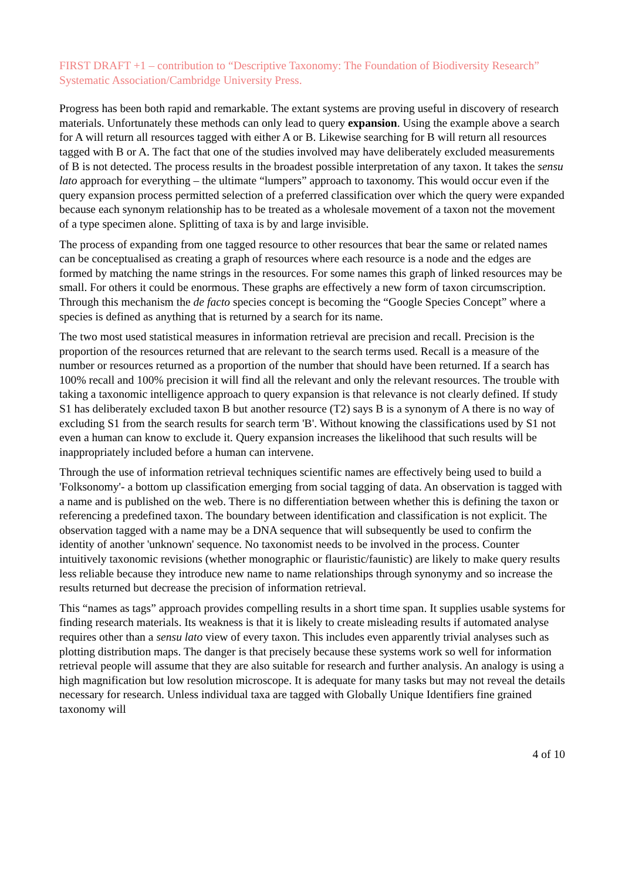FIRST DRAFT +1 – contribution to “Descriptive Taxonomy: The Foundation of Biodiversity Research” Systematic Association/Cambridge University Press.
Progress has been both rapid and remarkable. The extant systems are proving useful in discovery of research materials. Unfortunately these methods can only lead to query expansion. Using the example above a search for A will return all resources tagged with either A or B. Likewise searching for B will return all resources tagged with B or A. The fact that one of the studies involved may have deliberately excluded measurements of B is not detected. The process results in the broadest possible interpretation of any taxon. It takes the sensu lato approach for everything – the ultimate “lumpers” approach to taxonomy. This would occur even if the query expansion process permitted selection of a preferred classification over which the query were expanded because each synonym relationship has to be treated as a wholesale movement of a taxon not the movement of a type specimen alone. Splitting of taxa is by and large invisible.
The process of expanding from one tagged resource to other resources that bear the same or related names can be conceptualised as creating a graph of resources where each resource is a node and the edges are formed by matching the name strings in the resources. For some names this graph of linked resources may be small. For others it could be enormous. These graphs are effectively a new form of taxon circumscription. Through this mechanism the de facto species concept is becoming the “Google Species Concept” where a species is defined as anything that is returned by a search for its name.
The two most used statistical measures in information retrieval are precision and recall. Precision is the proportion of the resources returned that are relevant to the search terms used. Recall is a measure of the number or resources returned as a proportion of the number that should have been returned. If a search has 100% recall and 100% precision it will find all the relevant and only the relevant resources. The trouble with taking a taxonomic intelligence approach to query expansion is that relevance is not clearly defined. If study S1 has deliberately excluded taxon B but another resource (T2) says B is a synonym of A there is no way of excluding S1 from the search results for search term 'B'. Without knowing the classifications used by S1 not even a human can know to exclude it. Query expansion increases the likelihood that such results will be inappropriately included before a human can intervene.
Through the use of information retrieval techniques scientific names are effectively being used to build a 'Folksonomy'- a bottom up classification emerging from social tagging of data. An observation is tagged with a name and is published on the web. There is no differentiation between whether this is defining the taxon or referencing a predefined taxon. The boundary between identification and classification is not explicit. The observation tagged with a name may be a DNA sequence that will subsequently be used to confirm the identity of another 'unknown' sequence. No taxonomist needs to be involved in the process. Counter intuitively taxonomic revisions (whether monographic or flauristic/faunistic) are likely to make query results less reliable because they introduce new name to name relationships through synonymy and so increase the results returned but decrease the precision of information retrieval.
This “names as tags” approach provides compelling results in a short time span. It supplies usable systems for finding research materials. Its weakness is that it is likely to create misleading results if automated analyse requires other than a sensu lato view of every taxon. This includes even apparently trivial analyses such as plotting distribution maps. The danger is that precisely because these systems work so well for information retrieval people will assume that they are also suitable for research and further analysis. An analogy is using a high magnification but low resolution microscope. It is adequate for many tasks but may not reveal the details necessary for research. Unless individual taxa are tagged with Globally Unique Identifiers fine grained taxonomy will
4 of 10